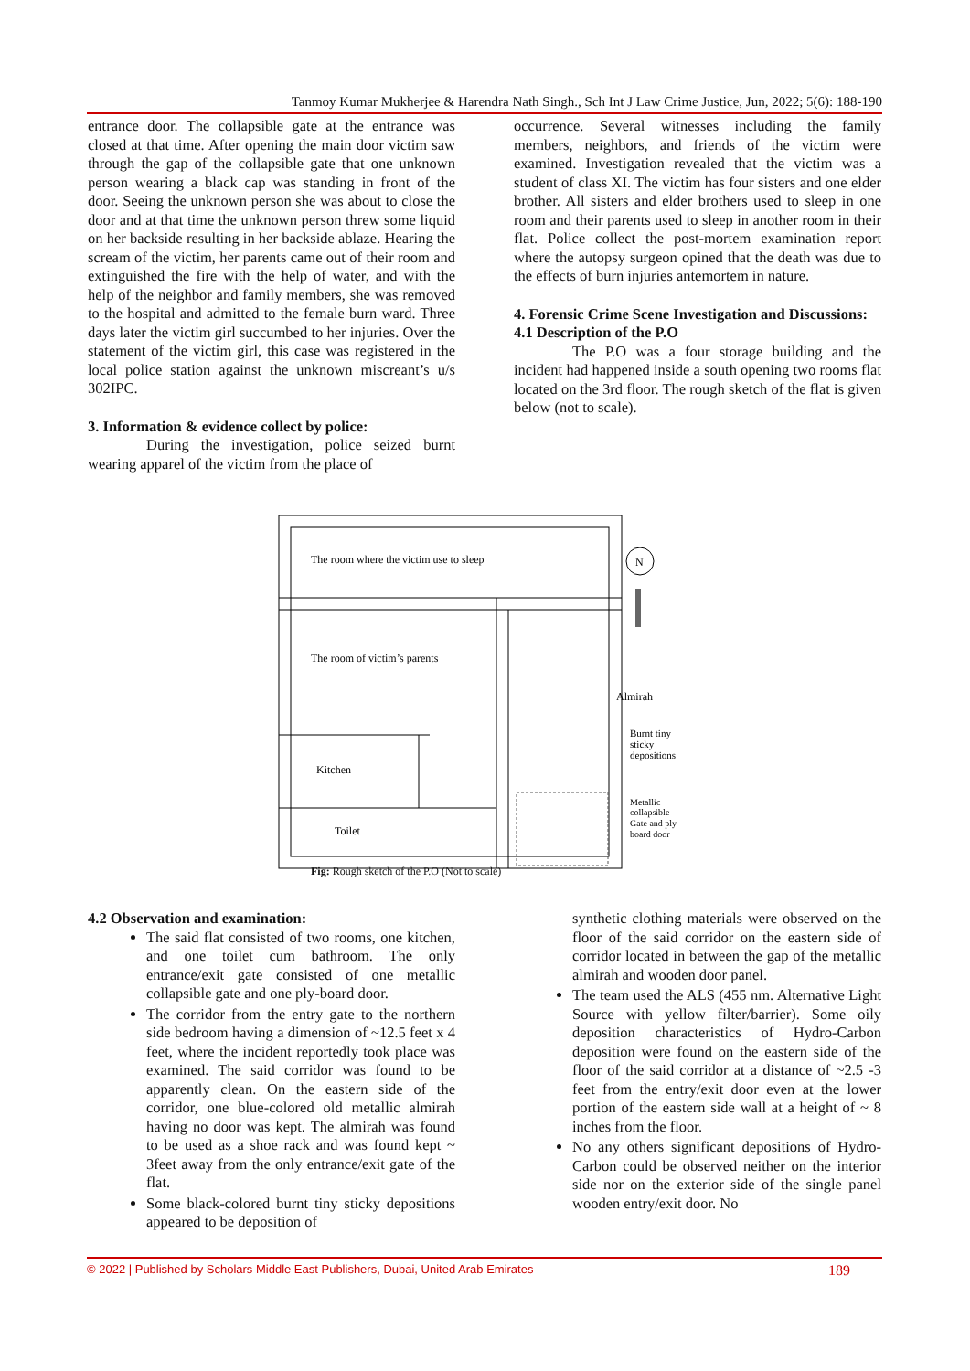Tanmoy Kumar Mukherjee & Harendra Nath Singh., Sch Int J Law Crime Justice, Jun, 2022; 5(6): 188-190
entrance door. The collapsible gate at the entrance was closed at that time. After opening the main door victim saw through the gap of the collapsible gate that one unknown person wearing a black cap was standing in front of the door. Seeing the unknown person she was about to close the door and at that time the unknown person threw some liquid on her backside resulting in her backside ablaze. Hearing the scream of the victim, her parents came out of their room and extinguished the fire with the help of water, and with the help of the neighbor and family members, she was removed to the hospital and admitted to the female burn ward. Three days later the victim girl succumbed to her injuries. Over the statement of the victim girl, this case was registered in the local police station against the unknown miscreant’s u/s 302IPC.
3. Information & evidence collect by police:
During the investigation, police seized burnt wearing apparel of the victim from the place of
occurrence. Several witnesses including the family members, neighbors, and friends of the victim were examined. Investigation revealed that the victim was a student of class XI. The victim has four sisters and one elder brother. All sisters and elder brothers used to sleep in one room and their parents used to sleep in another room in their flat. Police collect the post-mortem examination report where the autopsy surgeon opined that the death was due to the effects of burn injuries antemortem in nature.
4. Forensic Crime Scene Investigation and Discussions:
4.1 Description of the P.O
The P.O was a four storage building and the incident had happened inside a south opening two rooms flat located on the 3rd floor. The rough sketch of the flat is given below (not to scale).
The room where the victim use to sleep
The room of victim’s parents
Kitchen
Toilet
N
Almirah
Burnt tiny
sticky
depositions
Metallic
collapsible
Gate and ply-
board door
Fig: Rough sketch of the P.O (Not to scale)
4.2 Observation and examination:
The said flat consisted of two rooms, one kitchen, and one toilet cum bathroom. The only entrance/exit gate consisted of one metallic collapsible gate and one ply-board door.
The corridor from the entry gate to the northern side bedroom having a dimension of ~12.5 feet x 4 feet, where the incident reportedly took place was examined. The said corridor was found to be apparently clean. On the eastern side of the corridor, one blue-colored old metallic almirah having no door was kept. The almirah was found to be used as a shoe rack and was found kept ~ 3feet away from the only entrance/exit gate of the flat.
Some black-colored burnt tiny sticky depositions appeared to be deposition of
synthetic clothing materials were observed on the floor of the said corridor on the eastern side of corridor located in between the gap of the metallic almirah and wooden door panel.
The team used the ALS (455 nm. Alternative Light Source with yellow filter/barrier). Some oily deposition characteristics of Hydro-Carbon deposition were found on the eastern side of the floor of the said corridor at a distance of ~2.5 -3 feet from the entry/exit door even at the lower portion of the eastern side wall at a height of ~ 8 inches from the floor.
No any others significant depositions of Hydro-Carbon could be observed neither on the interior side nor on the exterior side of the single panel wooden entry/exit door. No
© 2022 | Published by Scholars Middle East Publishers, Dubai, United Arab Emirates 189